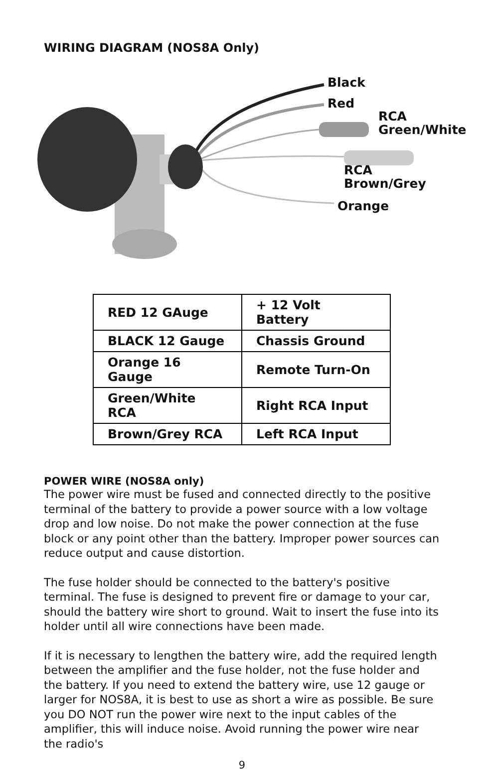WIRING DIAGRAM (NOS8A Only)
Black
Red
RCA
Green/White
RCA
Brown/Grey
Orange
| RED 12 GAuge | + 12 Volt Battery |
| BLACK 12 Gauge | Chassis Ground |
| Orange 16 Gauge | Remote Turn-On |
| Green/White RCA | Right RCA Input |
| Brown/Grey RCA | Left RCA Input |
POWER WIRE (NOS8A only)
The power wire must be fused and connected directly to the positive terminal of the battery to provide a power source with a low voltage drop and low noise. Do not make the power connection at the fuse block or any point other than the battery. Improper power sources can reduce output and cause distortion.
The fuse holder should be connected to the battery's positive terminal. The fuse is designed to prevent fire or damage to your car, should the battery wire short to ground. Wait to insert the fuse into its holder until all wire connections have been made.
If it is necessary to lengthen the battery wire, add the required length between the amplifier and the fuse holder, not the fuse holder and the battery. If you need to extend the battery wire, use 12 gauge or larger for NOS8A, it is best to use as short a wire as possible. Be sure you DO NOT run the power wire next to the input cables of the amplifier, this will induce noise. Avoid running the power wire near the radio's
9